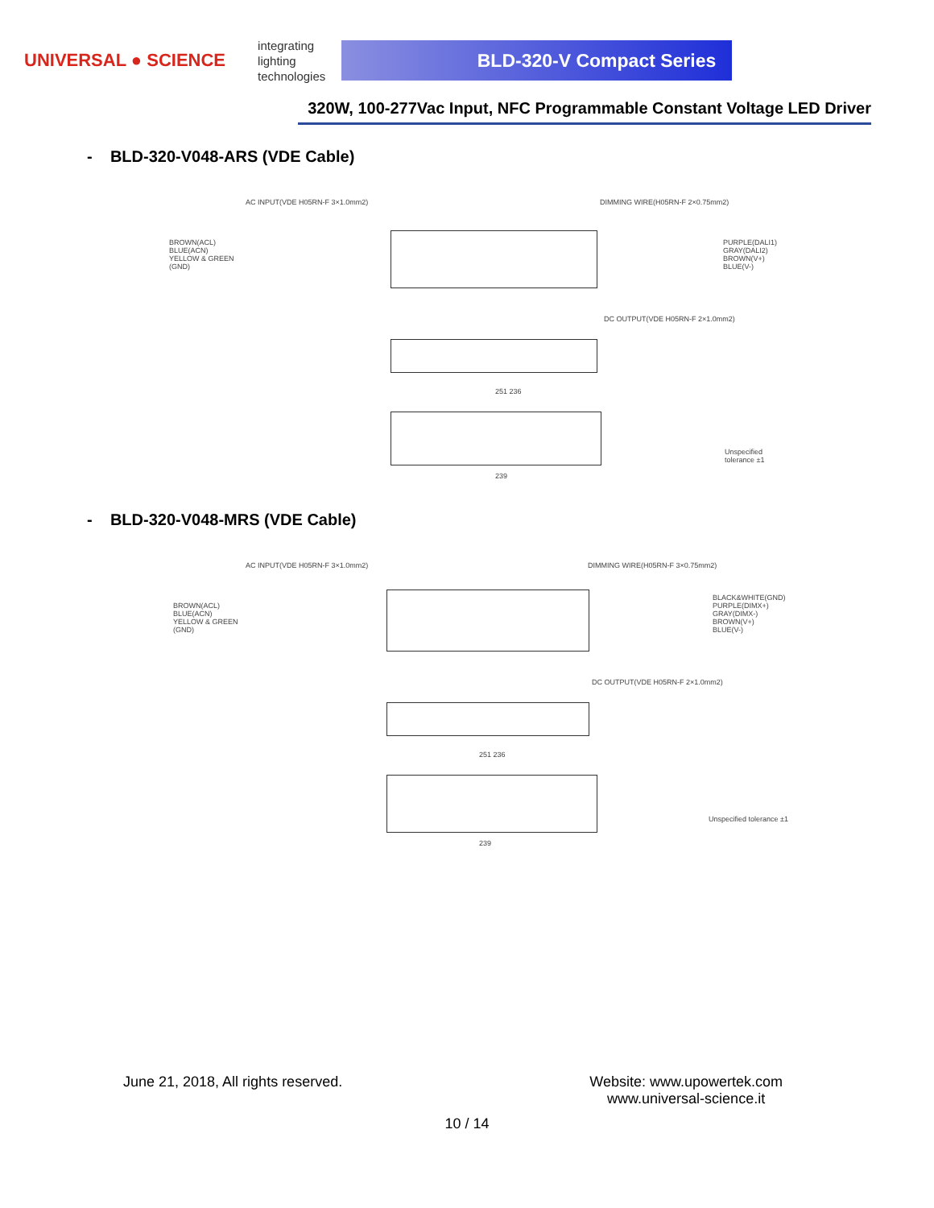UNIVERSAL ● SCIENCE
integrating
lighting
technologies
BLD-320-V Compact Series
320W, 100-277Vac Input, NFC Programmable Constant Voltage LED Driver
- BLD-320-V048-ARS (VDE Cable)
AC INPUT(VDE H05RN-F 3×1.0mm2)
DIMMING WIRE(H05RN-F 2×0.75mm2)
BROWN(ACL)
BLUE(ACN)
YELLOW & GREEN
(GND)
PURPLE(DALI1)
GRAY(DALI2)
BROWN(V+)
BLUE(V-)
DC OUTPUT(VDE H05RN-F 2×1.0mm2)
251 236
239
Unspecified tolerance ±1
- BLD-320-V048-MRS (VDE Cable)
AC INPUT(VDE H05RN-F 3×1.0mm2)
DIMMING WIRE(H05RN-F 3×0.75mm2)
BROWN(ACL)
BLUE(ACN)
YELLOW & GREEN
(GND)
BLACK&WHITE(GND)
PURPLE(DIMX+)
GRAY(DIMX-)
BROWN(V+)
BLUE(V-)
DC OUTPUT(VDE H05RN-F 2×1.0mm2)
251 236
239
Unspecified tolerance ±1
June 21, 2018, All rights reserved. Website: www.upowertek.com
www.universal-science.it
10 / 14